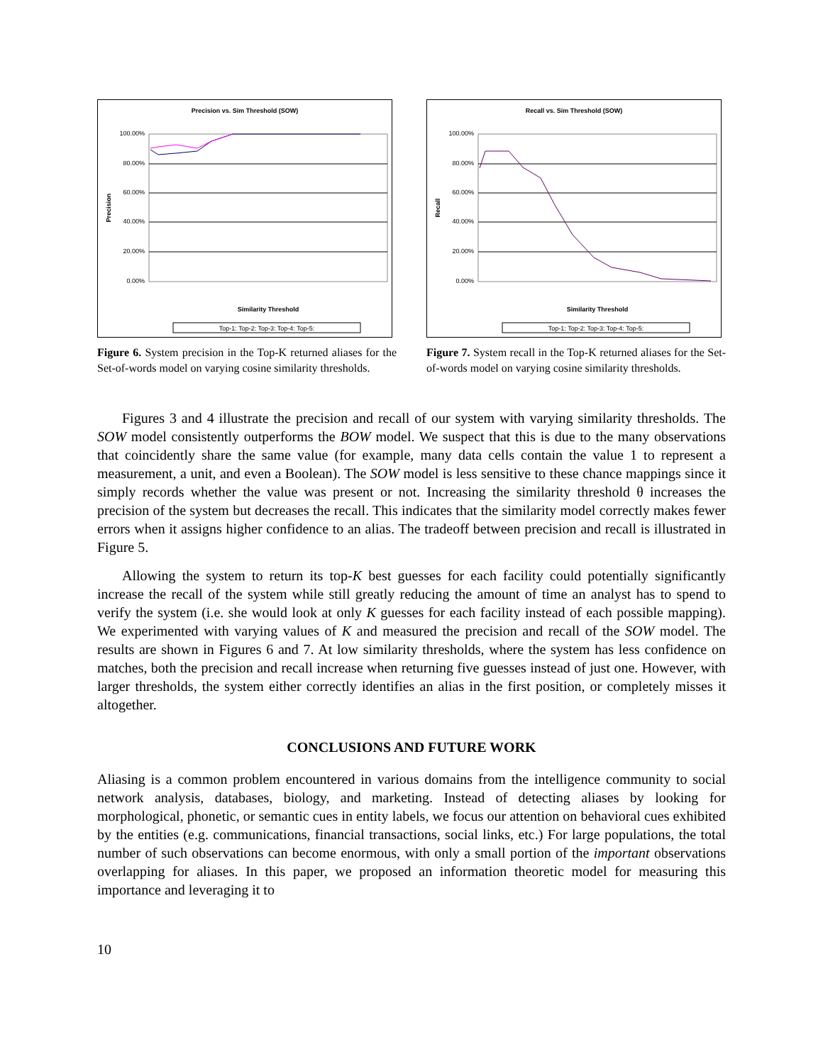Precision vs. Sim Threshold (SOW)
100.00%
80.00%
60.00%
40.00%
20.00%
0.00%
Precision
Similarity Threshold
Top-1: Top-2: Top-3: Top-4: Top-5:
Figure 6. System precision in the Top-K returned aliases for the Set-of-words model on varying cosine similarity thresholds.
Recall vs. Sim Threshold (SOW)
100.00%
80.00%
60.00%
40.00%
20.00%
0.00%
Recall
Similarity Threshold
Top-1: Top-2: Top-3: Top-4: Top-5:
Figure 7. System recall in the Top-K returned aliases for the Set-of-words model on varying cosine similarity thresholds.
Figures 3 and 4 illustrate the precision and recall of our system with varying similarity thresholds. The SOW model consistently outperforms the BOW model. We suspect that this is due to the many observations that coincidently share the same value (for example, many data cells contain the value 1 to represent a measurement, a unit, and even a Boolean). The SOW model is less sensitive to these chance mappings since it simply records whether the value was present or not. Increasing the similarity threshold θ increases the precision of the system but decreases the recall. This indicates that the similarity model correctly makes fewer errors when it assigns higher confidence to an alias. The tradeoff between precision and recall is illustrated in Figure 5.
Allowing the system to return its top-K best guesses for each facility could potentially significantly increase the recall of the system while still greatly reducing the amount of time an analyst has to spend to verify the system (i.e. she would look at only K guesses for each facility instead of each possible mapping). We experimented with varying values of K and measured the precision and recall of the SOW model. The results are shown in Figures 6 and 7. At low similarity thresholds, where the system has less confidence on matches, both the precision and recall increase when returning five guesses instead of just one. However, with larger thresholds, the system either correctly identifies an alias in the first position, or completely misses it altogether.
CONCLUSIONS AND FUTURE WORK
Aliasing is a common problem encountered in various domains from the intelligence community to social network analysis, databases, biology, and marketing. Instead of detecting aliases by looking for morphological, phonetic, or semantic cues in entity labels, we focus our attention on behavioral cues exhibited by the entities (e.g. communications, financial transactions, social links, etc.) For large populations, the total number of such observations can become enormous, with only a small portion of the important observations overlapping for aliases. In this paper, we proposed an information theoretic model for measuring this importance and leveraging it to
10